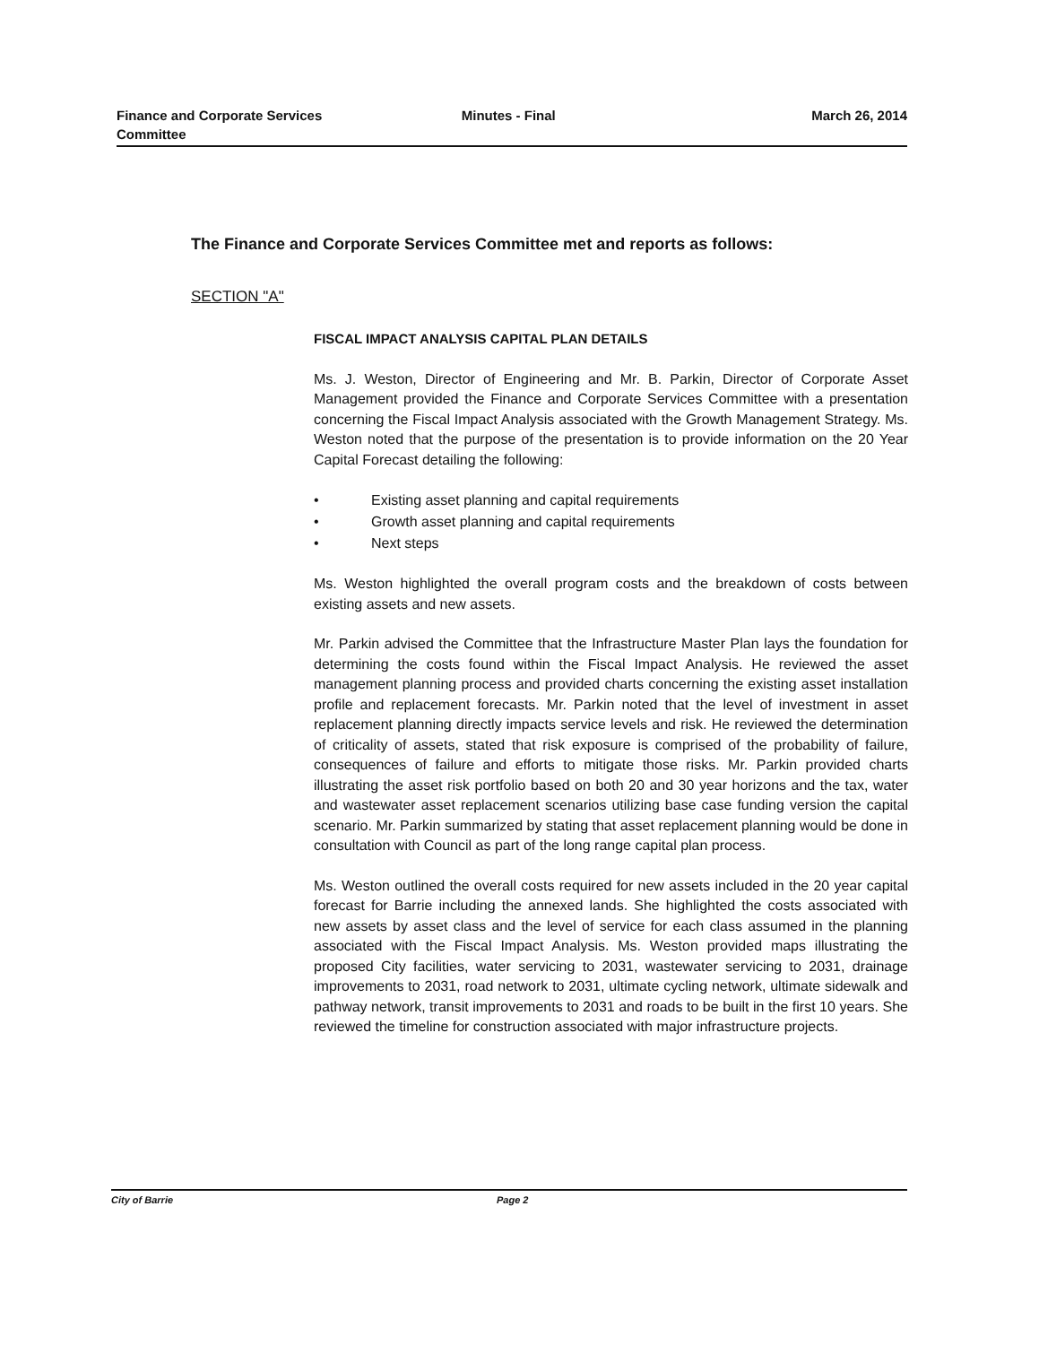Finance and Corporate Services
Committee
Minutes - Final March 26, 2014
The Finance and Corporate Services Committee met and reports as follows:
SECTION "A"
FISCAL IMPACT ANALYSIS CAPITAL PLAN DETAILS
Ms. J. Weston, Director of Engineering and Mr. B. Parkin, Director of Corporate Asset Management provided the Finance and Corporate Services Committee with a presentation concerning the Fiscal Impact Analysis associated with the Growth Management Strategy. Ms. Weston noted that the purpose of the presentation is to provide information on the 20 Year Capital Forecast detailing the following:
• Existing asset planning and capital requirements
• Growth asset planning and capital requirements
• Next steps
Ms. Weston highlighted the overall program costs and the breakdown of costs between existing assets and new assets.
Mr. Parkin advised the Committee that the Infrastructure Master Plan lays the foundation for determining the costs found within the Fiscal Impact Analysis. He reviewed the asset management planning process and provided charts concerning the existing asset installation profile and replacement forecasts. Mr. Parkin noted that the level of investment in asset replacement planning directly impacts service levels and risk. He reviewed the determination of criticality of assets, stated that risk exposure is comprised of the probability of failure, consequences of failure and efforts to mitigate those risks. Mr. Parkin provided charts illustrating the asset risk portfolio based on both 20 and 30 year horizons and the tax, water and wastewater asset replacement scenarios utilizing base case funding version the capital scenario. Mr. Parkin summarized by stating that asset replacement planning would be done in consultation with Council as part of the long range capital plan process.
Ms. Weston outlined the overall costs required for new assets included in the 20 year capital forecast for Barrie including the annexed lands. She highlighted the costs associated with new assets by asset class and the level of service for each class assumed in the planning associated with the Fiscal Impact Analysis. Ms. Weston provided maps illustrating the proposed City facilities, water servicing to 2031, wastewater servicing to 2031, drainage improvements to 2031, road network to 2031, ultimate cycling network, ultimate sidewalk and pathway network, transit improvements to 2031 and roads to be built in the first 10 years. She reviewed the timeline for construction associated with major infrastructure projects.
City of Barrie Page 2